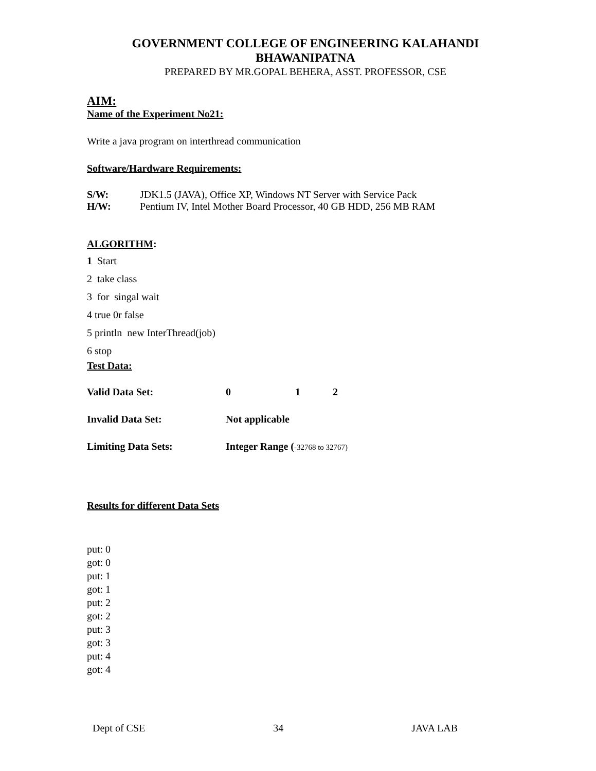GOVERNMENT COLLEGE OF ENGINEERING KALAHANDI
BHAWANIPATNA
PREPARED BY MR.GOPAL BEHERA, ASST. PROFESSOR, CSE
AIM:
Name of the Experiment No21:
Write a java program on interthread communication
Software/Hardware Requirements:
S/W: JDK1.5 (JAVA), Office XP, Windows NT Server with Service Pack
H/W: Pentium IV, Intel Mother Board Processor, 40 GB HDD, 256 MB RAM
ALGORITHM:
1 Start
2 take class
3 for singal wait
4 true 0r false
5 println new InterThread(job)
6 stop
Test Data:
Valid Data Set: 0 1 2
Invalid Data Set: Not applicable
Limiting Data Sets: Integer Range (-32768 to 32767)
Results for different Data Sets
put: 0
got: 0
put: 1
got: 1
put: 2
got: 2
put: 3
got: 3
put: 4
got: 4
Dept of CSE 34 JAVA LAB